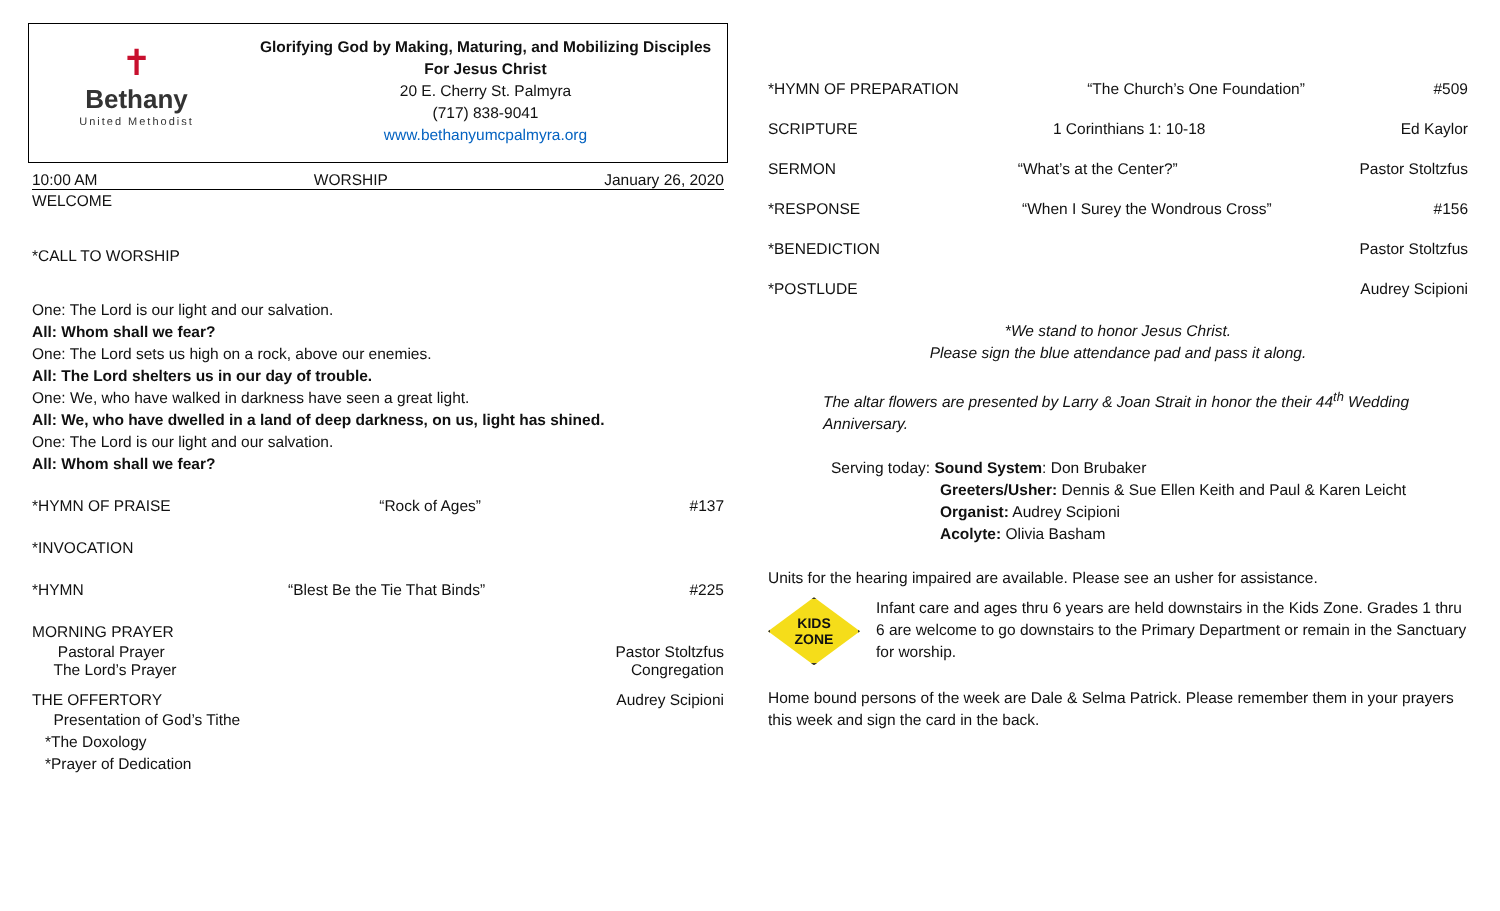✝
Bethany
United Methodist
Glorifying God by Making, Maturing, and Mobilizing Disciples
For Jesus Christ
20 E. Cherry St. Palmyra
(717) 838-9041
www.bethanyumcpalmyra.org
10:00 AM WORSHIP January 26, 2020
WELCOME
*CALL TO WORSHIP
One: The Lord is our light and our salvation.
All: Whom shall we fear?
One: The Lord sets us high on a rock, above our enemies.
All: The Lord shelters us in our day of trouble.
One: We, who have walked in darkness have seen a great light.
All: We, who have dwelled in a land of deep darkness, on us, light has shined.
One: The Lord is our light and our salvation.
All: Whom shall we fear?
*HYMN OF PRAISE “Rock of Ages” #137
*INVOCATION
*HYMN “Blest Be the Tie That Binds” #225
MORNING PRAYER
Pastoral Prayer Pastor Stoltzfus
The Lord’s Prayer Congregation
THE OFFERTORY Audrey Scipioni
Presentation of God’s Tithe
*The Doxology
*Prayer of Dedication
*HYMN OF PREPARATION “The Church’s One Foundation” #509
SCRIPTURE 1 Corinthians 1: 10-18 Ed Kaylor
SERMON “What’s at the Center?” Pastor Stoltzfus
*RESPONSE “When I Surey the Wondrous Cross” #156
*BENEDICTION Pastor Stoltzfus
*POSTLUDE Audrey Scipioni
*We stand to honor Jesus Christ.
Please sign the blue attendance pad and pass it along.
The altar flowers are presented by Larry & Joan Strait in honor the their 44<sup>th</sup> Wedding Anniversary.
Serving today: Sound System: Don Brubaker
Greeters/Usher: Dennis & Sue Ellen Keith and Paul & Karen Leicht
Organist: Audrey Scipioni
Acolyte: Olivia Basham
Units for the hearing impaired are available. Please see an usher for assistance.
KIDS
ZONE
Infant care and ages thru 6 years are held downstairs in the Kids Zone. Grades 1 thru 6 are welcome to go downstairs to the Primary Department or remain in the Sanctuary for worship.
Home bound persons of the week are Dale & Selma Patrick. Please remember them in your prayers this week and sign the card in the back.